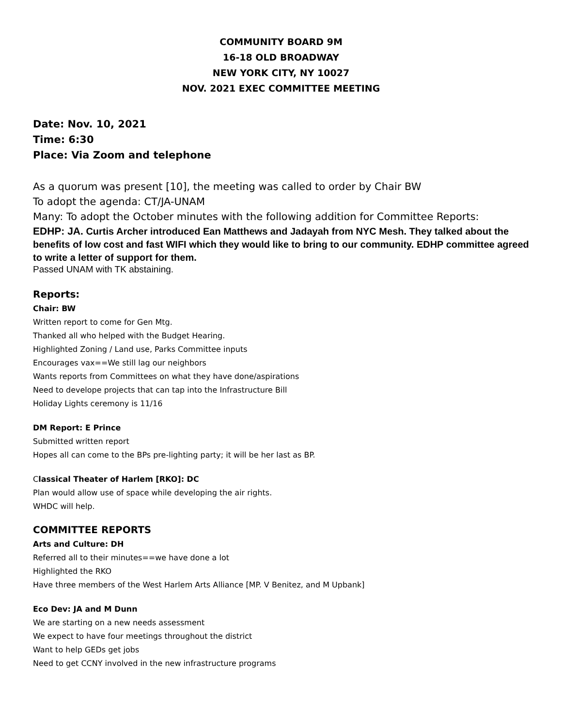COMMUNITY BOARD 9M
16-18 OLD BROADWAY
NEW YORK CITY, NY 10027
NOV. 2021 EXEC COMMITTEE MEETING
Date: Nov. 10, 2021
Time: 6:30
Place: Via Zoom and telephone
As a quorum was present [10], the meeting was called to order by Chair BW
To adopt the agenda: CT/JA-UNAM
Many: To adopt the October minutes with the following addition for Committee Reports:
EDHP: JA. Curtis Archer introduced Ean Matthews and Jadayah from NYC Mesh. They talked about the benefits of low cost and fast WIFI which they would like to bring to our community. EDHP committee agreed to write a letter of support for them.
Passed UNAM with TK abstaining.
Reports:
Chair: BW
Written report to come for Gen Mtg.
Thanked all who helped with the Budget Hearing.
Highlighted Zoning / Land use, Parks Committee inputs
Encourages vax==We still lag our neighbors
Wants reports from Committees on what they have done/aspirations
Need to develope projects that can tap into the Infrastructure Bill
Holiday Lights ceremony is 11/16
DM Report: E Prince
Submitted written report
Hopes all can come to the BPs pre-lighting party; it will be her last as BP.
Classical Theater of Harlem [RKO]: DC
Plan would allow use of space while developing the air rights.
WHDC will help.
COMMITTEE REPORTS
Arts and Culture: DH
Referred all to their minutes==we have done a lot
Highlighted the RKO
Have three members of the West Harlem Arts Alliance [MP. V Benitez, and M Upbank]
Eco Dev: JA and M Dunn
We are starting on a new needs assessment
We expect to have four meetings throughout the district
Want to help GEDs get jobs
Need to get CCNY involved in the new infrastructure programs